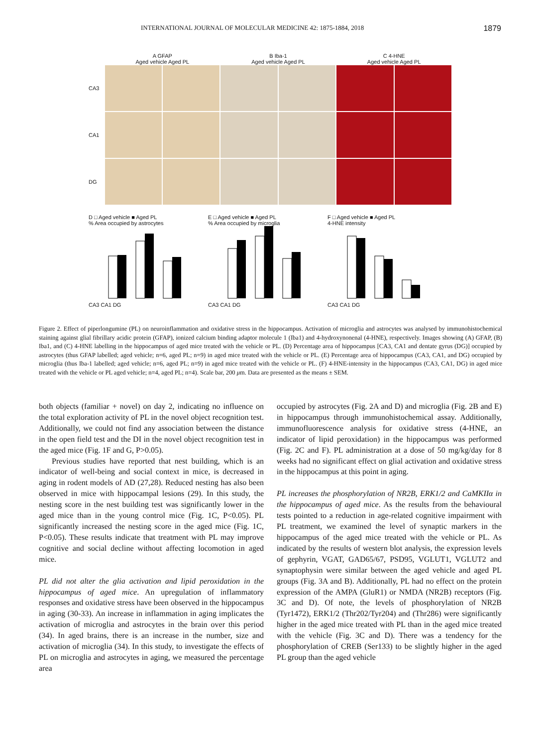INTERNATIONAL JOURNAL OF MOLECULAR MEDICINE 42: 1875-1884, 2018 1879
A GFAP
Aged vehicle Aged PL
B Iba-1
Aged vehicle Aged PL
C 4-HNE
Aged vehicle Aged PL
CA3
CA1
DG
D □ Aged vehicle ■ Aged PL
% Area occupied by astrocytes
CA3 CA1 DG
E □ Aged vehicle ■ Aged PL
% Area occupied by microglia
CA3 CA1 DG
F □ Aged vehicle ■ Aged PL
4-HNE intensity
CA3 CA1 DG
Figure 2. Effect of piperlongumine (PL) on neuroinflammation and oxidative stress in the hippocampus. Activation of microglia and astrocytes was analysed by immunohistochemical staining against glial fibrillary acidic protein (GFAP), ionized calcium binding adaptor molecule 1 (Iba1) and 4-hydroxynonenal (4-HNE), respectively. Images showing (A) GFAP, (B) Iba1, and (C) 4-HNE labelling in the hippocampus of aged mice treated with the vehicle or PL. (D) Percentage area of hippocampus [CA3, CA1 and dentate gyrus (DG)] occupied by astrocytes (thus GFAP labelled; aged vehicle; n=6, aged PL; n=9) in aged mice treated with the vehicle or PL. (E) Percentage area of hippocampus (CA3, CA1, and DG) occupied by microglia (thus Iba-1 labelled; aged vehicle; n=6, aged PL; n=9) in aged mice treated with the vehicle or PL. (F) 4-HNE-intensity in the hippocampus (CA3, CA1, DG) in aged mice treated with the vehicle or PL aged vehicle; n=4, aged PL; n=4). Scale bar, 200 μm. Data are presented as the means ± SEM.
both objects (familiar + novel) on day 2, indicating no influence on the total exploration activity of PL in the novel object recognition test. Additionally, we could not find any association between the distance in the open field test and the DI in the novel object recognition test in the aged mice (Fig. 1F and G, P>0.05).
Previous studies have reported that nest building, which is an indicator of well-being and social context in mice, is decreased in aging in rodent models of AD (27,28). Reduced nesting has also been observed in mice with hippocampal lesions (29). In this study, the nesting score in the nest building test was significantly lower in the aged mice than in the young control mice (Fig. 1C, P<0.05). PL significantly increased the nesting score in the aged mice (Fig. 1C, P<0.05). These results indicate that treatment with PL may improve cognitive and social decline without affecting locomotion in aged mice.
PL did not alter the glia activation and lipid peroxidation in the hippocampus of aged mice. An upregulation of inflammatory responses and oxidative stress have been observed in the hippocampus in aging (30-33). An increase in inflammation in aging implicates the activation of microglia and astrocytes in the brain over this period (34). In aged brains, there is an increase in the number, size and activation of microglia (34). In this study, to investigate the effects of PL on microglia and astrocytes in aging, we measured the percentage area
occupied by astrocytes (Fig. 2A and D) and microglia (Fig. 2B and E) in hippocampus through immunohistochemical assay. Additionally, immunofluorescence analysis for oxidative stress (4-HNE, an indicator of lipid peroxidation) in the hippocampus was performed (Fig. 2C and F). PL administration at a dose of 50 mg/kg/day for 8 weeks had no significant effect on glial activation and oxidative stress in the hippocampus at this point in aging.
PL increases the phosphorylation of NR2B, ERK1/2 and CaMKIIα in the hippocampus of aged mice. As the results from the behavioural tests pointed to a reduction in age-related cognitive impairment with PL treatment, we examined the level of synaptic markers in the hippocampus of the aged mice treated with the vehicle or PL. As indicated by the results of western blot analysis, the expression levels of gephyrin, VGAT, GAD65/67, PSD95, VGLUT1, VGLUT2 and synaptophysin were similar between the aged vehicle and aged PL groups (Fig. 3A and B). Additionally, PL had no effect on the protein expression of the AMPA (GluR1) or NMDA (NR2B) receptors (Fig. 3C and D). Of note, the levels of phosphorylation of NR2B (Tyr1472), ERK1/2 (Thr202/Tyr204) and (Thr286) were significantly higher in the aged mice treated with PL than in the aged mice treated with the vehicle (Fig. 3C and D). There was a tendency for the phosphorylation of CREB (Ser133) to be slightly higher in the aged PL group than the aged vehicle